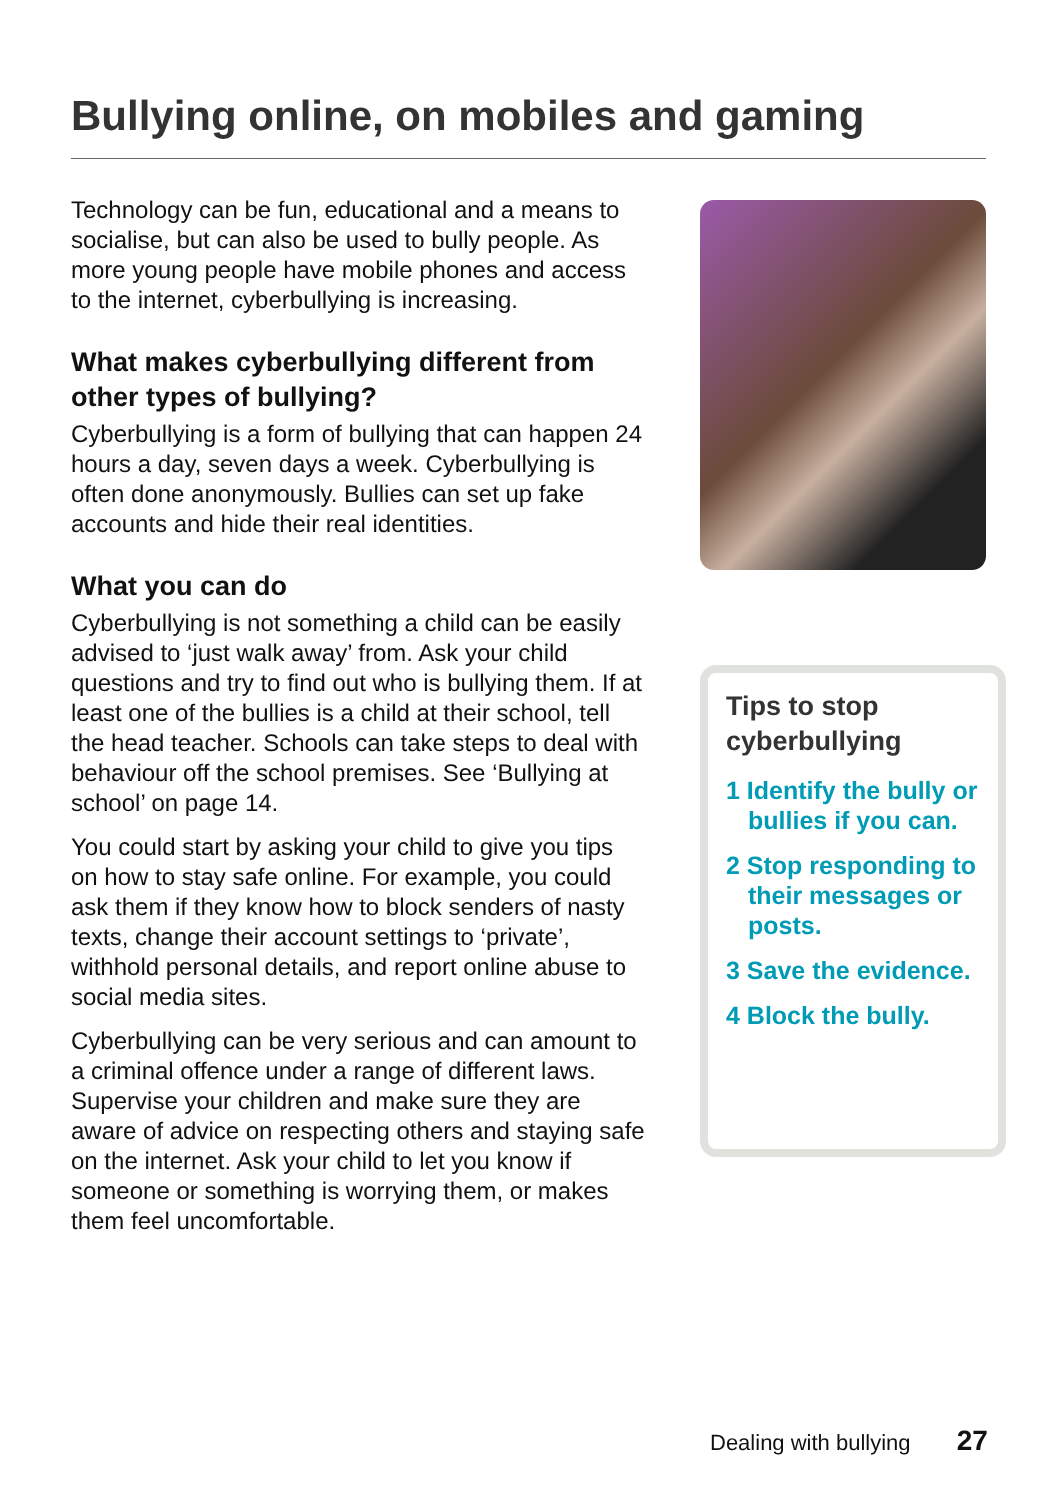Bullying online, on mobiles and gaming
Technology can be fun, educational and a means to socialise, but can also be used to bully people. As more young people have mobile phones and access to the internet, cyberbullying is increasing.
What makes cyberbullying different from other types of bullying?
Cyberbullying is a form of bullying that can happen 24 hours a day, seven days a week. Cyberbullying is often done anonymously. Bullies can set up fake accounts and hide their real identities.
What you can do
Cyberbullying is not something a child can be easily advised to ‘just walk away’ from. Ask your child questions and try to find out who is bullying them. If at least one of the bullies is a child at their school, tell the head teacher. Schools can take steps to deal with behaviour off the school premises. See ‘Bullying at school’ on page 14.
You could start by asking your child to give you tips on how to stay safe online. For example, you could ask them if they know how to block senders of nasty texts, change their account settings to ‘private’, withhold personal details, and report online abuse to social media sites.
Cyberbullying can be very serious and can amount to a criminal offence under a range of different laws. Supervise your children and make sure they are aware of advice on respecting others and staying safe on the internet. Ask your child to let you know if someone or something is worrying them, or makes them feel uncomfortable.
Tips to stop cyberbullying
1 Identify the bully or bullies if you can.
2 Stop responding to their messages or posts.
3 Save the evidence.
4 Block the bully.
Dealing with bullying 27